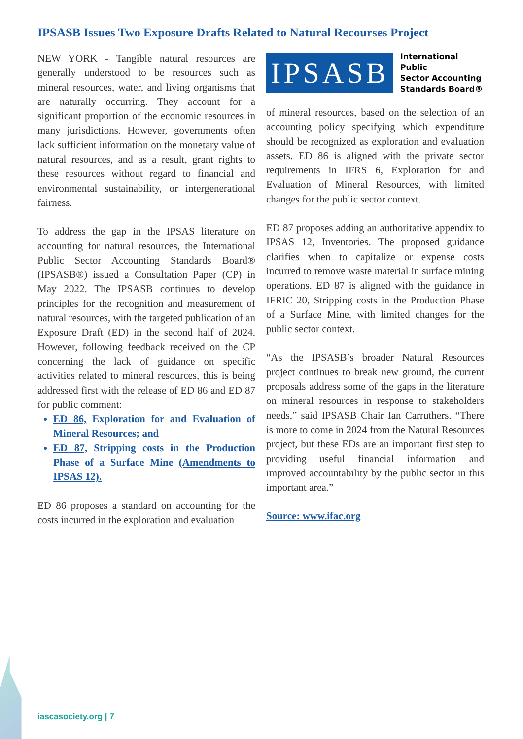IPSASB Issues Two Exposure Drafts Related to Natural Recourses Project
NEW YORK - Tangible natural resources are generally understood to be resources such as mineral resources, water, and living organisms that are naturally occurring. They account for a significant proportion of the economic resources in many jurisdictions. However, governments often lack sufficient information on the monetary value of natural resources, and as a result, grant rights to these resources without regard to financial and environmental sustainability, or intergenerational fairness.
To address the gap in the IPSAS literature on accounting for natural resources, the International Public Sector Accounting Standards Board® (IPSASB®) issued a Consultation Paper (CP) in May 2022. The IPSASB continues to develop principles for the recognition and measurement of natural resources, with the targeted publication of an Exposure Draft (ED) in the second half of 2024. However, following feedback received on the CP concerning the lack of guidance on specific activities related to mineral resources, this is being addressed first with the release of ED 86 and ED 87 for public comment:
ED 86, Exploration for and Evaluation of Mineral Resources; and
ED 87, Stripping costs in the Production Phase of a Surface Mine (Amendments to IPSAS 12).
ED 86 proposes a standard on accounting for the costs incurred in the exploration and evaluation
IPSASB
International Public
Sector Accounting
Standards Board®
of mineral resources, based on the selection of an accounting policy specifying which expenditure should be recognized as exploration and evaluation assets. ED 86 is aligned with the private sector requirements in IFRS 6, Exploration for and Evaluation of Mineral Resources, with limited changes for the public sector context.
ED 87 proposes adding an authoritative appendix to IPSAS 12, Inventories. The proposed guidance clarifies when to capitalize or expense costs incurred to remove waste material in surface mining operations. ED 87 is aligned with the guidance in IFRIC 20, Stripping costs in the Production Phase of a Surface Mine, with limited changes for the public sector context.
“As the IPSASB’s broader Natural Resources project continues to break new ground, the current proposals address some of the gaps in the literature on mineral resources in response to stakeholders needs,” said IPSASB Chair Ian Carruthers. “There is more to come in 2024 from the Natural Resources project, but these EDs are an important first step to providing useful financial information and improved accountability by the public sector in this important area.”
Source: www.ifac.org
iascasociety.org | 7